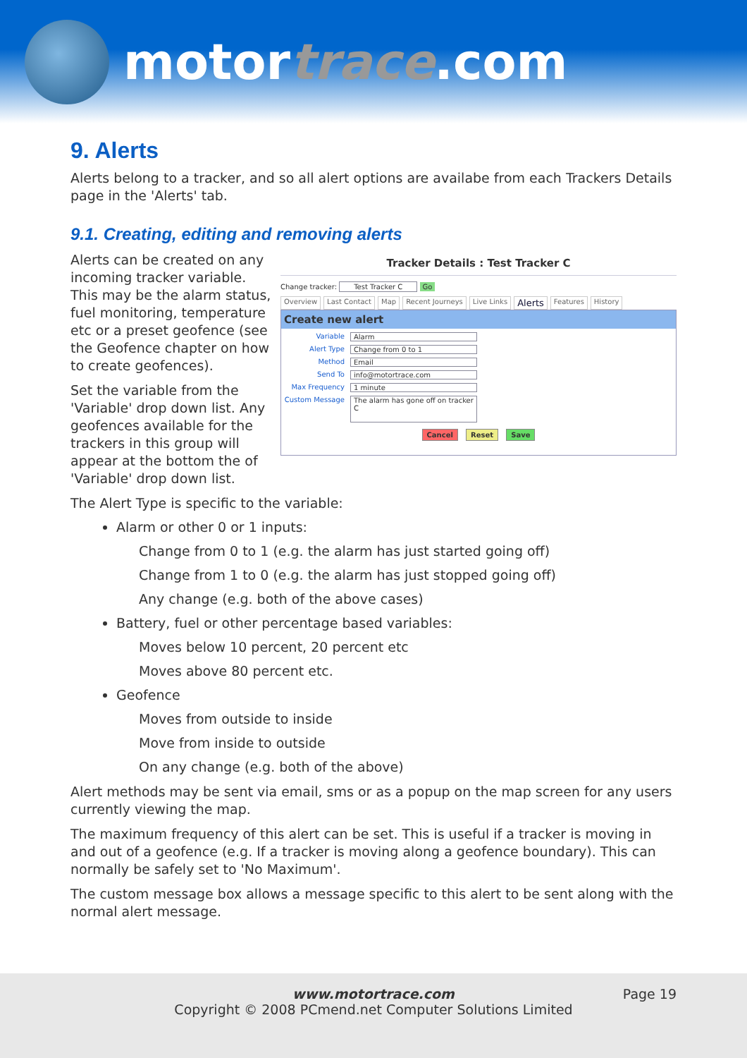motortrace.com
9. Alerts
Alerts belong to a tracker, and so all alert options are availabe from each Trackers Details page in the 'Alerts' tab.
9.1. Creating, editing and removing alerts
Alerts can be created on any incoming tracker variable. This may be the alarm status, fuel monitoring, temperature etc or a preset geofence (see the Geofence chapter on how to create geofences).
Set the variable from the 'Variable' drop down list. Any geofences available for the trackers in this group will appear at the bottom the of 'Variable' drop down list.
Tracker Details : Test Tracker C
Change tracker: Test Tracker C Go
Overview Last Contact Map Recent Journeys Live Links Alerts Features History
Create new alert
Variable Alarm
Alert Type Change from 0 to 1
Method Email
Send To info@motortrace.com
Max Frequency 1 minute
Custom Message The alarm has gone off on tracker C
Cancel Reset Save
The Alert Type is specific to the variable:
Alarm or other 0 or 1 inputs:
Change from 0 to 1 (e.g. the alarm has just started going off)
Change from 1 to 0 (e.g. the alarm has just stopped going off)
Any change (e.g. both of the above cases)
Battery, fuel or other percentage based variables:
Moves below 10 percent, 20 percent etc
Moves above 80 percent etc.
Geofence
Moves from outside to inside
Move from inside to outside
On any change (e.g. both of the above)
Alert methods may be sent via email, sms or as a popup on the map screen for any users currently viewing the map.
The maximum frequency of this alert can be set. This is useful if a tracker is moving in and out of a geofence (e.g. If a tracker is moving along a geofence boundary). This can normally be safely set to 'No Maximum'.
The custom message box allows a message specific to this alert to be sent along with the normal alert message.
www.motortrace.com
Copyright © 2008 PCmend.net Computer Solutions Limited
Page 19